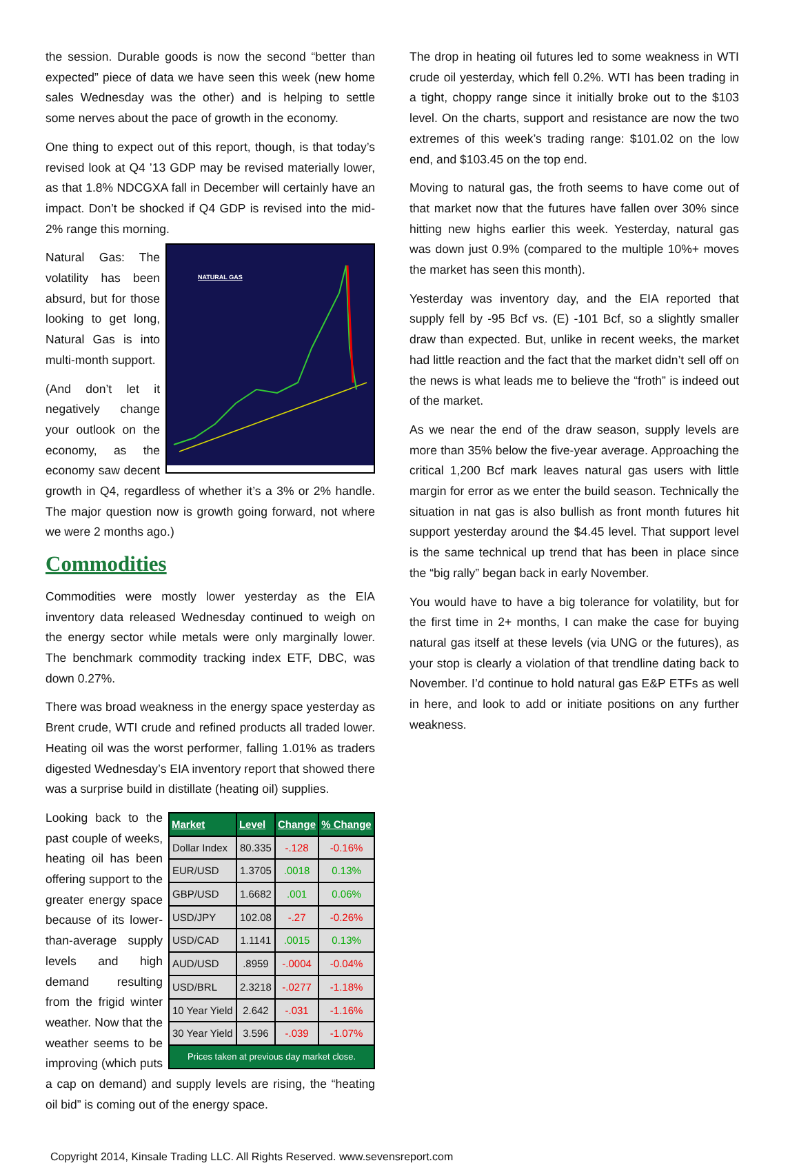the session. Durable goods is now the second “better than expected” piece of data we have seen this week (new home sales Wednesday was the other) and is helping to settle some nerves about the pace of growth in the economy.
One thing to expect out of this report, though, is that today’s revised look at Q4 ’13 GDP may be revised materially lower, as that 1.8% NDCGXA fall in December will certainly have an impact. Don’t be shocked if Q4 GDP is revised into the mid-2% range this morning.
NATURAL GAS
Natural Gas: The volatility has been absurd, but for those looking to get long, Natural Gas is into multi-month support.
(And don’t let it negatively change your outlook on the economy, as the economy saw decent growth in Q4, regardless of whether it’s a 3% or 2% handle. The major question now is growth going forward, not where we were 2 months ago.)
Commodities
Commodities were mostly lower yesterday as the EIA inventory data released Wednesday continued to weigh on the energy sector while metals were only marginally lower. The benchmark commodity tracking index ETF, DBC, was down 0.27%.
There was broad weakness in the energy space yesterday as Brent crude, WTI crude and refined products all traded lower. Heating oil was the worst performer, falling 1.01% as traders digested Wednesday’s EIA inventory report that showed there was a surprise build in distillate (heating oil) supplies.
| Market | Level | Change | % Change |
| --- | --- | --- | --- |
| Dollar Index | 80.335 | -.128 | -0.16% |
| EUR/USD | 1.3705 | .0018 | 0.13% |
| GBP/USD | 1.6682 | .001 | 0.06% |
| USD/JPY | 102.08 | -.27 | -0.26% |
| USD/CAD | 1.1141 | .0015 | 0.13% |
| AUD/USD | .8959 | -.0004 | -0.04% |
| USD/BRL | 2.3218 | -.0277 | -1.18% |
| 10 Year Yield | 2.642 | -.031 | -1.16% |
| 30 Year Yield | 3.596 | -.039 | -1.07% |
| Prices taken at previous day market close. | | | |
Looking back to the past couple of weeks, heating oil has been offering support to the greater energy space because of its lower-than-average supply levels and high demand resulting from the frigid winter weather. Now that the weather seems to be improving (which puts a cap on demand) and supply levels are rising, the “heating oil bid” is coming out of the energy space.
The drop in heating oil futures led to some weakness in WTI crude oil yesterday, which fell 0.2%. WTI has been trading in a tight, choppy range since it initially broke out to the $103 level. On the charts, support and resistance are now the two extremes of this week’s trading range: $101.02 on the low end, and $103.45 on the top end.
Moving to natural gas, the froth seems to have come out of that market now that the futures have fallen over 30% since hitting new highs earlier this week. Yesterday, natural gas was down just 0.9% (compared to the multiple 10%+ moves the market has seen this month).
Yesterday was inventory day, and the EIA reported that supply fell by -95 Bcf vs. (E) -101 Bcf, so a slightly smaller draw than expected. But, unlike in recent weeks, the market had little reaction and the fact that the market didn’t sell off on the news is what leads me to believe the “froth” is indeed out of the market.
As we near the end of the draw season, supply levels are more than 35% below the five-year average. Approaching the critical 1,200 Bcf mark leaves natural gas users with little margin for error as we enter the build season. Technically the situation in nat gas is also bullish as front month futures hit support yesterday around the $4.45 level. That support level is the same technical up trend that has been in place since the “big rally” began back in early November.
You would have to have a big tolerance for volatility, but for the first time in 2+ months, I can make the case for buying natural gas itself at these levels (via UNG or the futures), as your stop is clearly a violation of that trendline dating back to November. I’d continue to hold natural gas E&P ETFs as well in here, and look to add or initiate positions on any further weakness.
Copyright 2014, Kinsale Trading LLC. All Rights Reserved. www.sevensreport.com